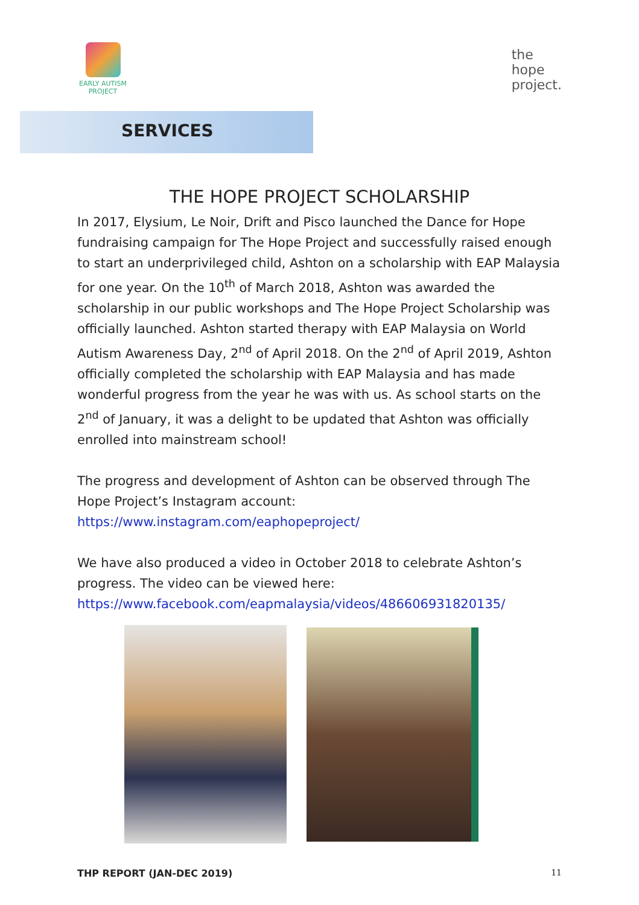EARLY AUTISM
PROJECT
the
hope
project.
SERVICES
THE HOPE PROJECT SCHOLARSHIP
In 2017, Elysium, Le Noir, Drift and Pisco launched the Dance for Hope fundraising campaign for The Hope Project and successfully raised enough to start an underprivileged child, Ashton on a scholarship with EAP Malaysia for one year. On the 10<sup>th</sup> of March 2018, Ashton was awarded the scholarship in our public workshops and The Hope Project Scholarship was officially launched. Ashton started therapy with EAP Malaysia on World Autism Awareness Day, 2<sup>nd</sup> of April 2018. On the 2<sup>nd</sup> of April 2019, Ashton officially completed the scholarship with EAP Malaysia and has made wonderful progress from the year he was with us. As school starts on the 2<sup>nd</sup> of January, it was a delight to be updated that Ashton was officially enrolled into mainstream school!
The progress and development of Ashton can be observed through The Hope Project’s Instagram account:
https://www.instagram.com/eaphopeproject/
We have also produced a video in October 2018 to celebrate Ashton’s progress. The video can be viewed here:
https://www.facebook.com/eapmalaysia/videos/486606931820135/
THP REPORT (JAN-DEC 2019) 11